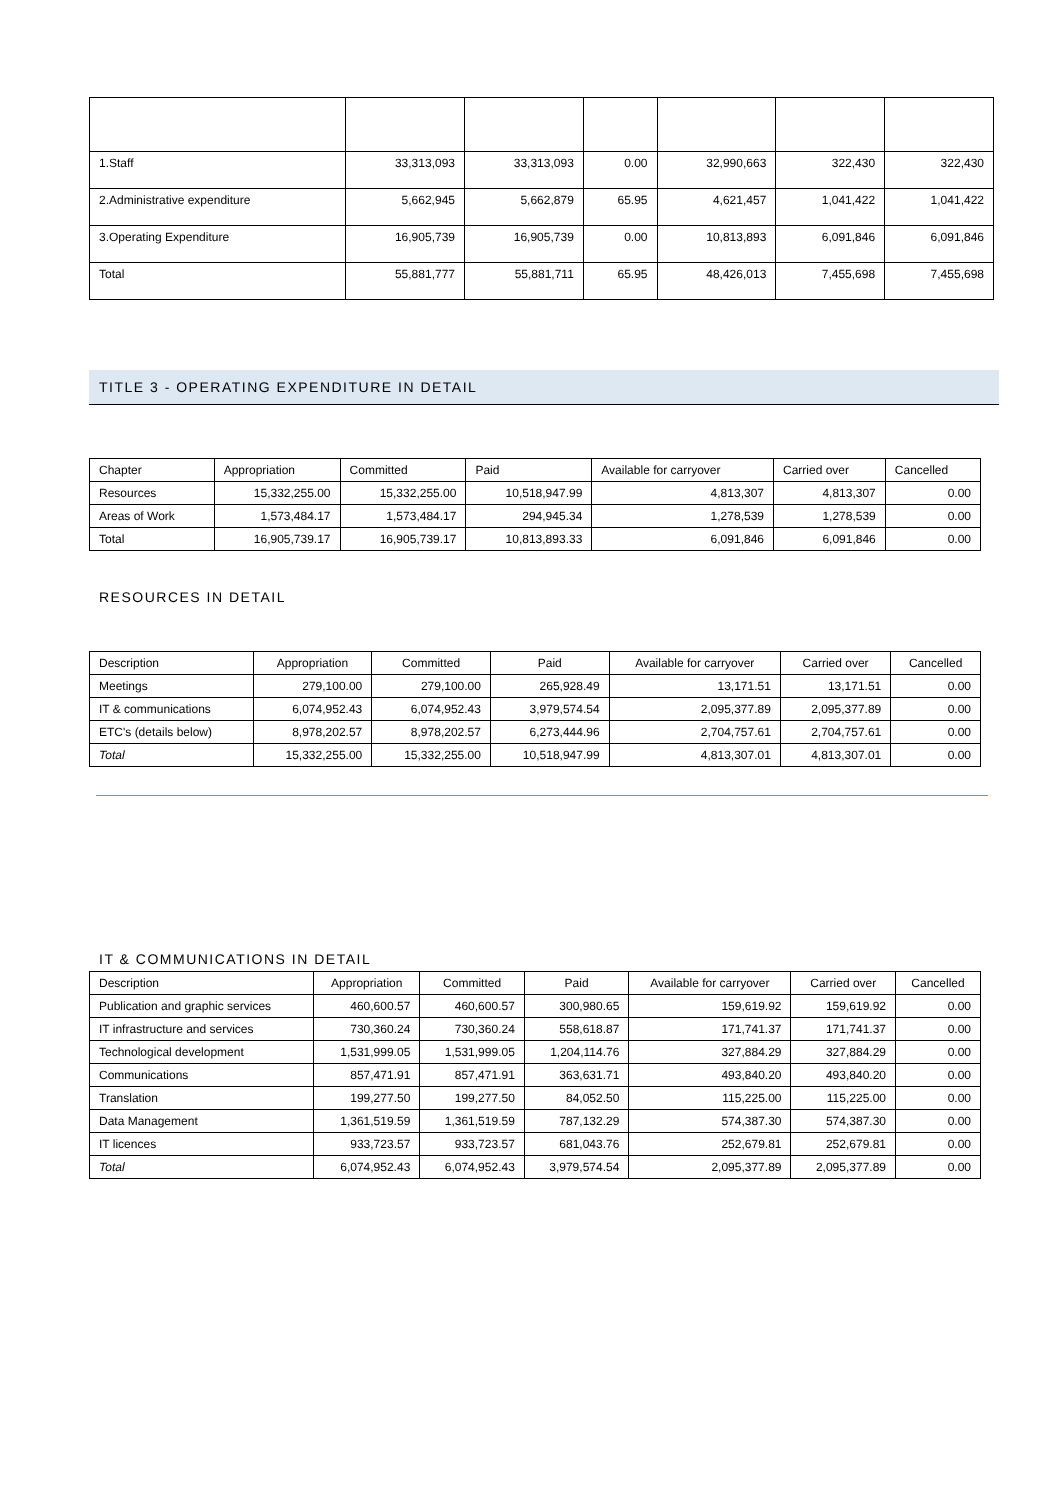| 1.Staff | 33,313,093 | 33,313,093 | 0.00 | 32,990,663 | 322,430 | 322,430 |
| 2.Administrative expenditure | 5,662,945 | 5,662,879 | 65.95 | 4,621,457 | 1,041,422 | 1,041,422 |
| 3.Operating Expenditure | 16,905,739 | 16,905,739 | 0.00 | 10,813,893 | 6,091,846 | 6,091,846 |
| Total | 55,881,777 | 55,881,711 | 65.95 | 48,426,013 | 7,455,698 | 7,455,698 |
TITLE 3 - OPERATING EXPENDITURE IN DETAIL
| Chapter | Appropriation | Committed | Paid | Available for carryover | Carried over | Cancelled |
| --- | --- | --- | --- | --- | --- | --- |
| Resources | 15,332,255.00 | 15,332,255.00 | 10,518,947.99 | 4,813,307 | 4,813,307 | 0.00 |
| Areas of Work | 1,573,484.17 | 1,573,484.17 | 294,945.34 | 1,278,539 | 1,278,539 | 0.00 |
| Total | 16,905,739.17 | 16,905,739.17 | 10,813,893.33 | 6,091,846 | 6,091,846 | 0.00 |
RESOURCES IN DETAIL
| Description | Appropriation | Committed | Paid | Available for carryover | Carried over | Cancelled |
| --- | --- | --- | --- | --- | --- | --- |
| Meetings | 279,100.00 | 279,100.00 | 265,928.49 | 13,171.51 | 13,171.51 | 0.00 |
| IT & communications | 6,074,952.43 | 6,074,952.43 | 3,979,574.54 | 2,095,377.89 | 2,095,377.89 | 0.00 |
| ETC's (details below) | 8,978,202.57 | 8,978,202.57 | 6,273,444.96 | 2,704,757.61 | 2,704,757.61 | 0.00 |
| Total | 15,332,255.00 | 15,332,255.00 | 10,518,947.99 | 4,813,307.01 | 4,813,307.01 | 0.00 |
IT & COMMUNICATIONS IN DETAIL
| Description | Appropriation | Committed | Paid | Available for carryover | Carried over | Cancelled |
| --- | --- | --- | --- | --- | --- | --- |
| Publication and graphic services | 460,600.57 | 460,600.57 | 300,980.65 | 159,619.92 | 159,619.92 | 0.00 |
| IT infrastructure and services | 730,360.24 | 730,360.24 | 558,618.87 | 171,741.37 | 171,741.37 | 0.00 |
| Technological development | 1,531,999.05 | 1,531,999.05 | 1,204,114.76 | 327,884.29 | 327,884.29 | 0.00 |
| Communications | 857,471.91 | 857,471.91 | 363,631.71 | 493,840.20 | 493,840.20 | 0.00 |
| Translation | 199,277.50 | 199,277.50 | 84,052.50 | 115,225.00 | 115,225.00 | 0.00 |
| Data Management | 1,361,519.59 | 1,361,519.59 | 787,132.29 | 574,387.30 | 574,387.30 | 0.00 |
| IT licences | 933,723.57 | 933,723.57 | 681,043.76 | 252,679.81 | 252,679.81 | 0.00 |
| Total | 6,074,952.43 | 6,074,952.43 | 3,979,574.54 | 2,095,377.89 | 2,095,377.89 | 0.00 |